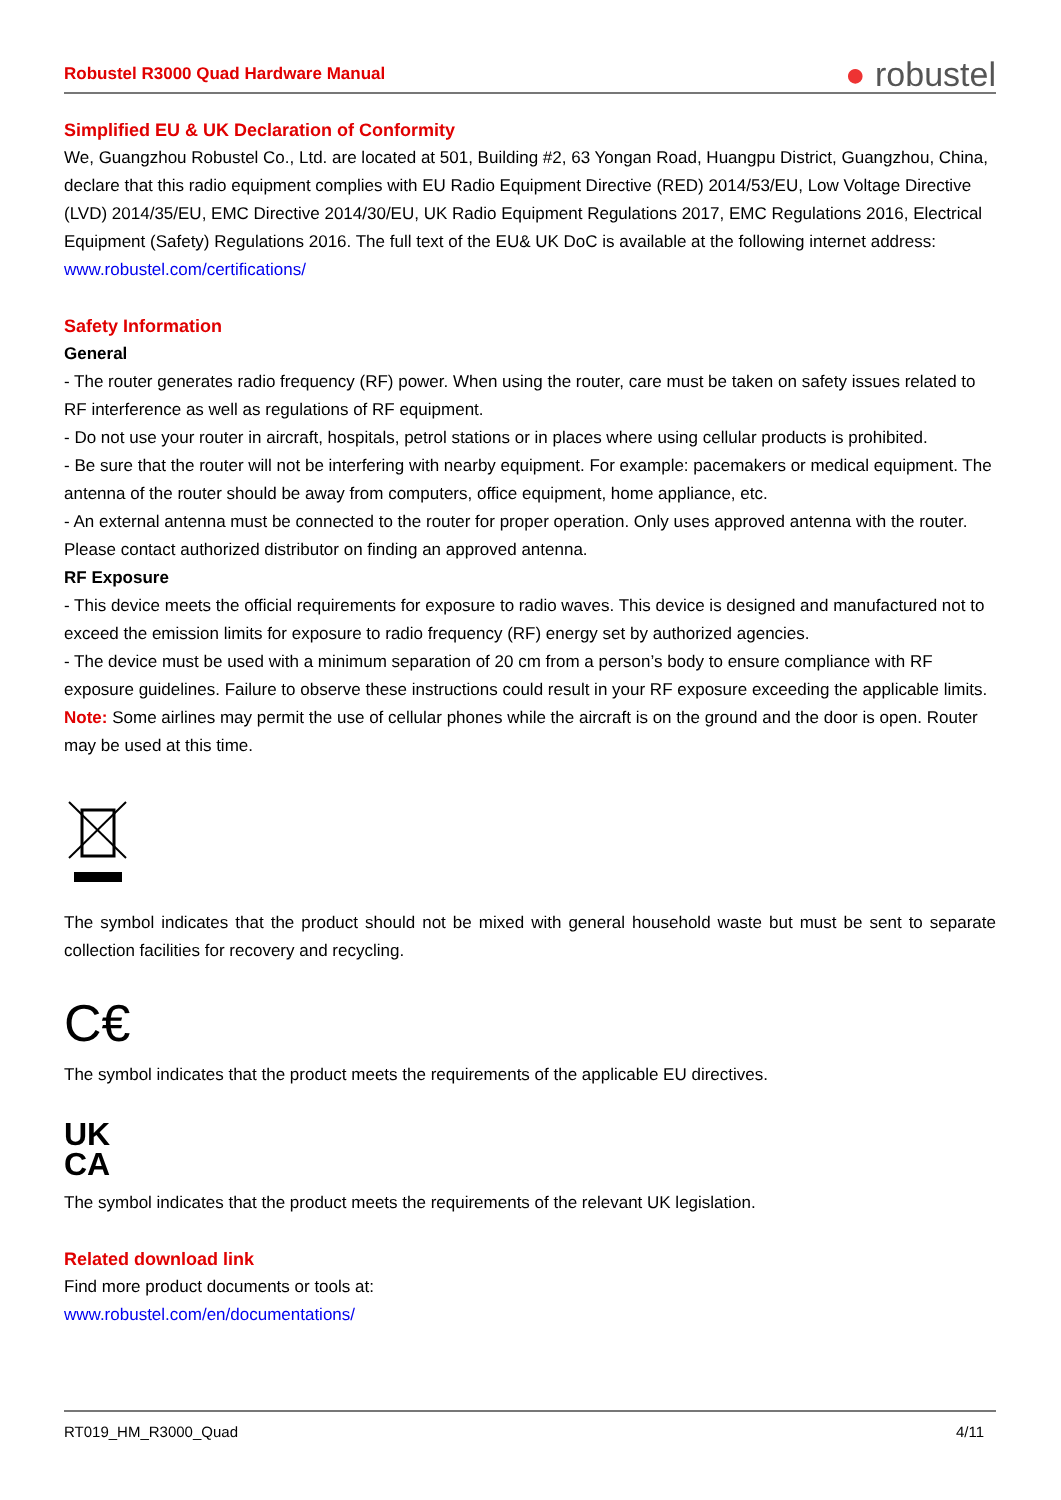Robustel R3000 Quad Hardware Manual ● robustel
Simplified EU & UK Declaration of Conformity
We, Guangzhou Robustel Co., Ltd. are located at 501, Building #2, 63 Yongan Road, Huangpu District, Guangzhou, China, declare that this radio equipment complies with EU Radio Equipment Directive (RED) 2014/53/EU, Low Voltage Directive (LVD) 2014/35/EU, EMC Directive 2014/30/EU, UK Radio Equipment Regulations 2017, EMC Regulations 2016, Electrical Equipment (Safety) Regulations 2016. The full text of the EU& UK DoC is available at the following internet address:
www.robustel.com/certifications/
Safety Information
General
- The router generates radio frequency (RF) power. When using the router, care must be taken on safety issues related to RF interference as well as regulations of RF equipment.
- Do not use your router in aircraft, hospitals, petrol stations or in places where using cellular products is prohibited.
- Be sure that the router will not be interfering with nearby equipment. For example: pacemakers or medical equipment. The antenna of the router should be away from computers, office equipment, home appliance, etc.
- An external antenna must be connected to the router for proper operation. Only uses approved antenna with the router. Please contact authorized distributor on finding an approved antenna.
RF Exposure
- This device meets the official requirements for exposure to radio waves. This device is designed and manufactured not to exceed the emission limits for exposure to radio frequency (RF) energy set by authorized agencies.
- The device must be used with a minimum separation of 20 cm from a person’s body to ensure compliance with RF exposure guidelines. Failure to observe these instructions could result in your RF exposure exceeding the applicable limits.
Note: Some airlines may permit the use of cellular phones while the aircraft is on the ground and the door is open. Router may be used at this time.
The symbol indicates that the product should not be mixed with general household waste but must be sent to separate collection facilities for recovery and recycling.
C€
The symbol indicates that the product meets the requirements of the applicable EU directives.
UK
CA
The symbol indicates that the product meets the requirements of the relevant UK legislation.
Related download link
Find more product documents or tools at:
www.robustel.com/en/documentations/
RT019_HM_R3000_Quad 4/11